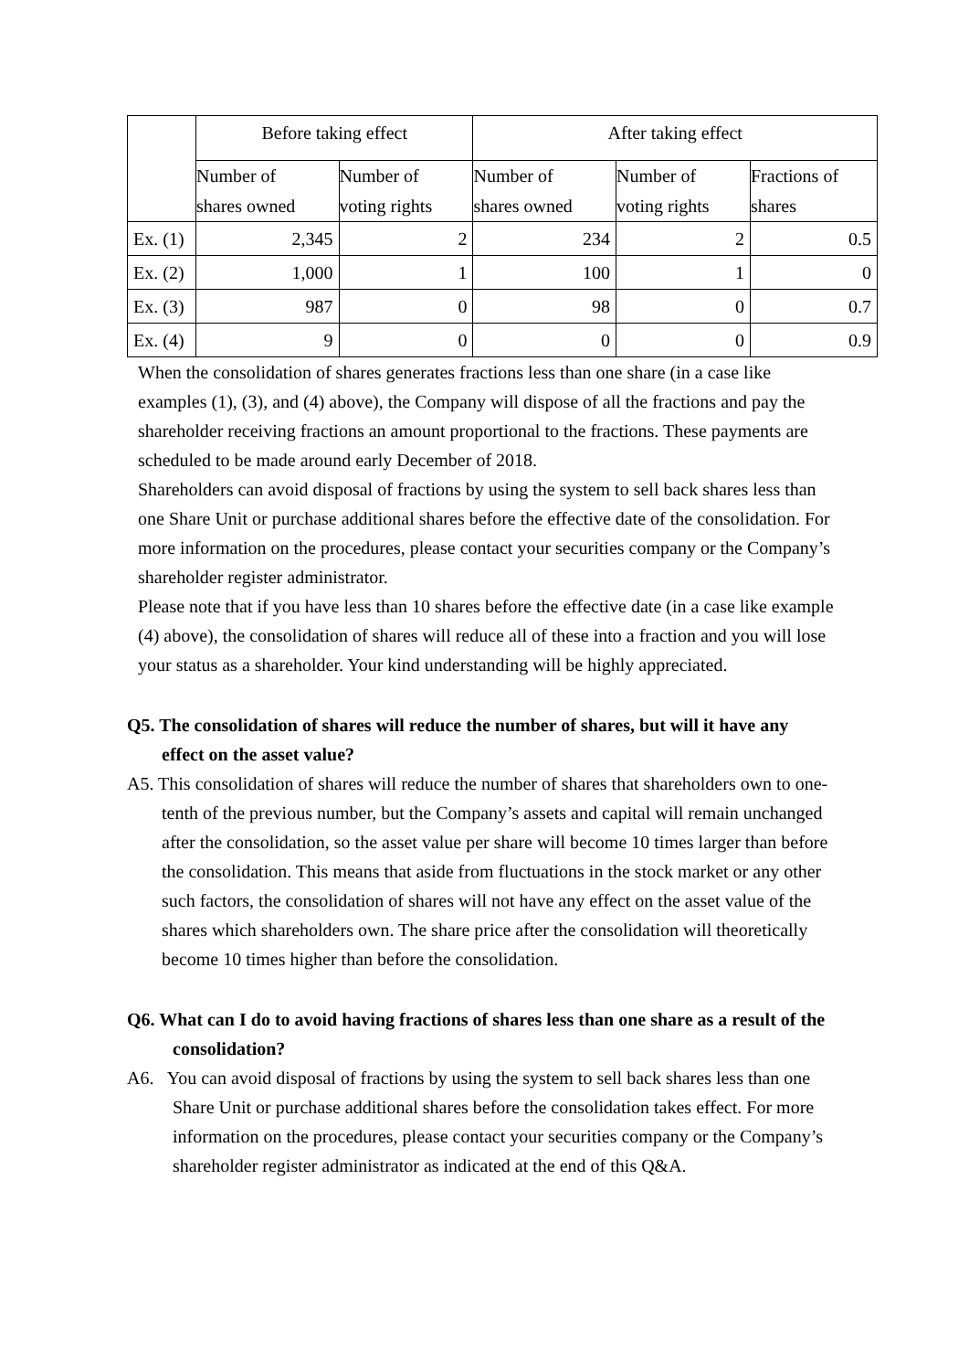| | Before taking effect | | After taking effect | | |
| --- | --- | --- | --- | --- | --- |
| | Number of shares owned | Number of voting rights | Number of shares owned | Number of voting rights | Fractions of shares |
| Ex. (1) | 2,345 | 2 | 234 | 2 | 0.5 |
| Ex. (2) | 1,000 | 1 | 100 | 1 | 0 |
| Ex. (3) | 987 | 0 | 98 | 0 | 0.7 |
| Ex. (4) | 9 | 0 | 0 | 0 | 0.9 |
When the consolidation of shares generates fractions less than one share (in a case like examples (1), (3), and (4) above), the Company will dispose of all the fractions and pay the shareholder receiving fractions an amount proportional to the fractions. These payments are scheduled to be made around early December of 2018.
Shareholders can avoid disposal of fractions by using the system to sell back shares less than one Share Unit or purchase additional shares before the effective date of the consolidation. For more information on the procedures, please contact your securities company or the Company’s shareholder register administrator.
Please note that if you have less than 10 shares before the effective date (in a case like example (4) above), the consolidation of shares will reduce all of these into a fraction and you will lose your status as a shareholder. Your kind understanding will be highly appreciated.
Q5. The consolidation of shares will reduce the number of shares, but will it have any effect on the asset value?
A5. This consolidation of shares will reduce the number of shares that shareholders own to one-tenth of the previous number, but the Company’s assets and capital will remain unchanged after the consolidation, so the asset value per share will become 10 times larger than before the consolidation. This means that aside from fluctuations in the stock market or any other such factors, the consolidation of shares will not have any effect on the asset value of the shares which shareholders own. The share price after the consolidation will theoretically become 10 times higher than before the consolidation.
Q6. What can I do to avoid having fractions of shares less than one share as a result of the consolidation?
A6. You can avoid disposal of fractions by using the system to sell back shares less than one Share Unit or purchase additional shares before the consolidation takes effect. For more information on the procedures, please contact your securities company or the Company’s shareholder register administrator as indicated at the end of this Q&A.